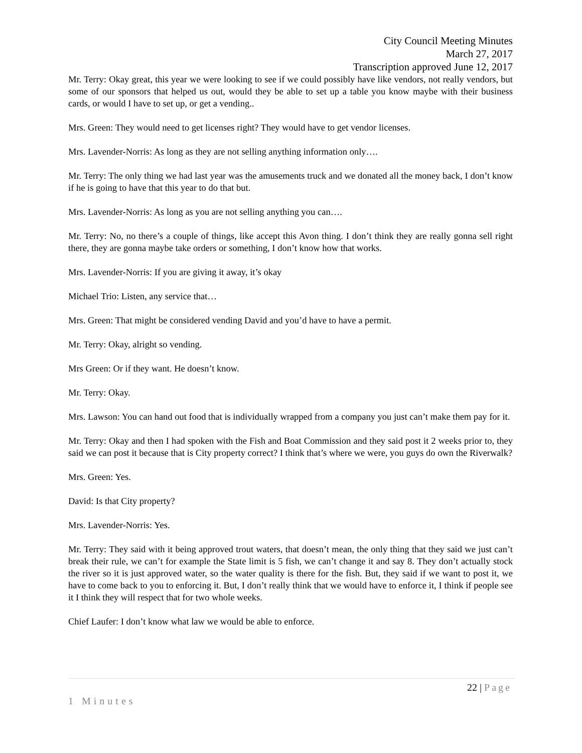City Council Meeting Minutes
March 27, 2017
Transcription approved June 12, 2017
Mr. Terry: Okay great, this year we were looking to see if we could possibly have like vendors, not really vendors, but some of our sponsors that helped us out, would they be able to set up a table you know maybe with their business cards, or would I have to set up, or get a vending..
Mrs. Green: They would need to get licenses right? They would have to get vendor licenses.
Mrs. Lavender-Norris: As long as they are not selling anything information only….
Mr. Terry: The only thing we had last year was the amusements truck and we donated all the money back, I don’t know if he is going to have that this year to do that but.
Mrs. Lavender-Norris: As long as you are not selling anything you can….
Mr. Terry: No, no there’s a couple of things, like accept this Avon thing. I don’t think they are really gonna sell right there, they are gonna maybe take orders or something, I don’t know how that works.
Mrs. Lavender-Norris: If you are giving it away, it’s okay
Michael Trio: Listen, any service that…
Mrs. Green: That might be considered vending David and you’d have to have a permit.
Mr. Terry: Okay, alright so vending.
Mrs Green: Or if they want. He doesn’t know.
Mr. Terry: Okay.
Mrs. Lawson: You can hand out food that is individually wrapped from a company you just can’t make them pay for it.
Mr. Terry: Okay and then I had spoken with the Fish and Boat Commission and they said post it 2 weeks prior to, they said we can post it because that is City property correct? I think that’s where we were, you guys do own the Riverwalk?
Mrs. Green: Yes.
David: Is that City property?
Mrs. Lavender-Norris: Yes.
Mr. Terry: They said with it being approved trout waters, that doesn’t mean, the only thing that they said we just can’t break their rule, we can’t for example the State limit is 5 fish, we can’t change it and say 8. They don’t actually stock the river so it is just approved water, so the water quality is there for the fish. But, they said if we want to post it, we have to come back to you to enforcing it. But, I don’t really think that we would have to enforce it, I think if people see it I think they will respect that for two whole weeks.
Chief Laufer: I don’t know what law we would be able to enforce.
22 | Page
1 Minutes